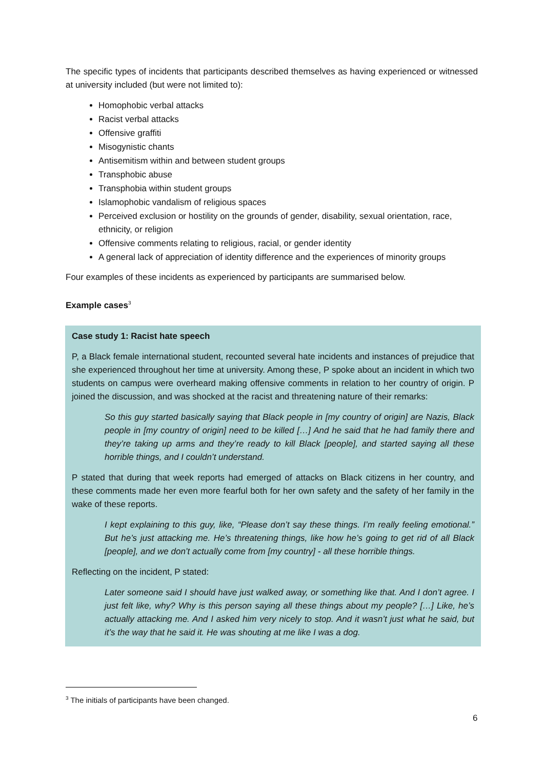The specific types of incidents that participants described themselves as having experienced or witnessed at university included (but were not limited to):
Homophobic verbal attacks
Racist verbal attacks
Offensive graffiti
Misogynistic chants
Antisemitism within and between student groups
Transphobic abuse
Transphobia within student groups
Islamophobic vandalism of religious spaces
Perceived exclusion or hostility on the grounds of gender, disability, sexual orientation, race, ethnicity, or religion
Offensive comments relating to religious, racial, or gender identity
A general lack of appreciation of identity difference and the experiences of minority groups
Four examples of these incidents as experienced by participants are summarised below.
Example cases<sup>3</sup>
Case study 1: Racist hate speech
P, a Black female international student, recounted several hate incidents and instances of prejudice that she experienced throughout her time at university. Among these, P spoke about an incident in which two students on campus were overheard making offensive comments in relation to her country of origin. P joined the discussion, and was shocked at the racist and threatening nature of their remarks:
So this guy started basically saying that Black people in [my country of origin] are Nazis, Black people in [my country of origin] need to be killed […] And he said that he had family there and they’re taking up arms and they’re ready to kill Black [people], and started saying all these horrible things, and I couldn’t understand.
P stated that during that week reports had emerged of attacks on Black citizens in her country, and these comments made her even more fearful both for her own safety and the safety of her family in the wake of these reports.
I kept explaining to this guy, like, “Please don’t say these things. I’m really feeling emotional.” But he’s just attacking me. He’s threatening things, like how he’s going to get rid of all Black [people], and we don’t actually come from [my country] - all these horrible things.
Reflecting on the incident, P stated:
Later someone said I should have just walked away, or something like that. And I don’t agree. I just felt like, why? Why is this person saying all these things about my people? […] Like, he’s actually attacking me. And I asked him very nicely to stop. And it wasn’t just what he said, but it’s the way that he said it. He was shouting at me like I was a dog.
<sup>3</sup> The initials of participants have been changed.
6